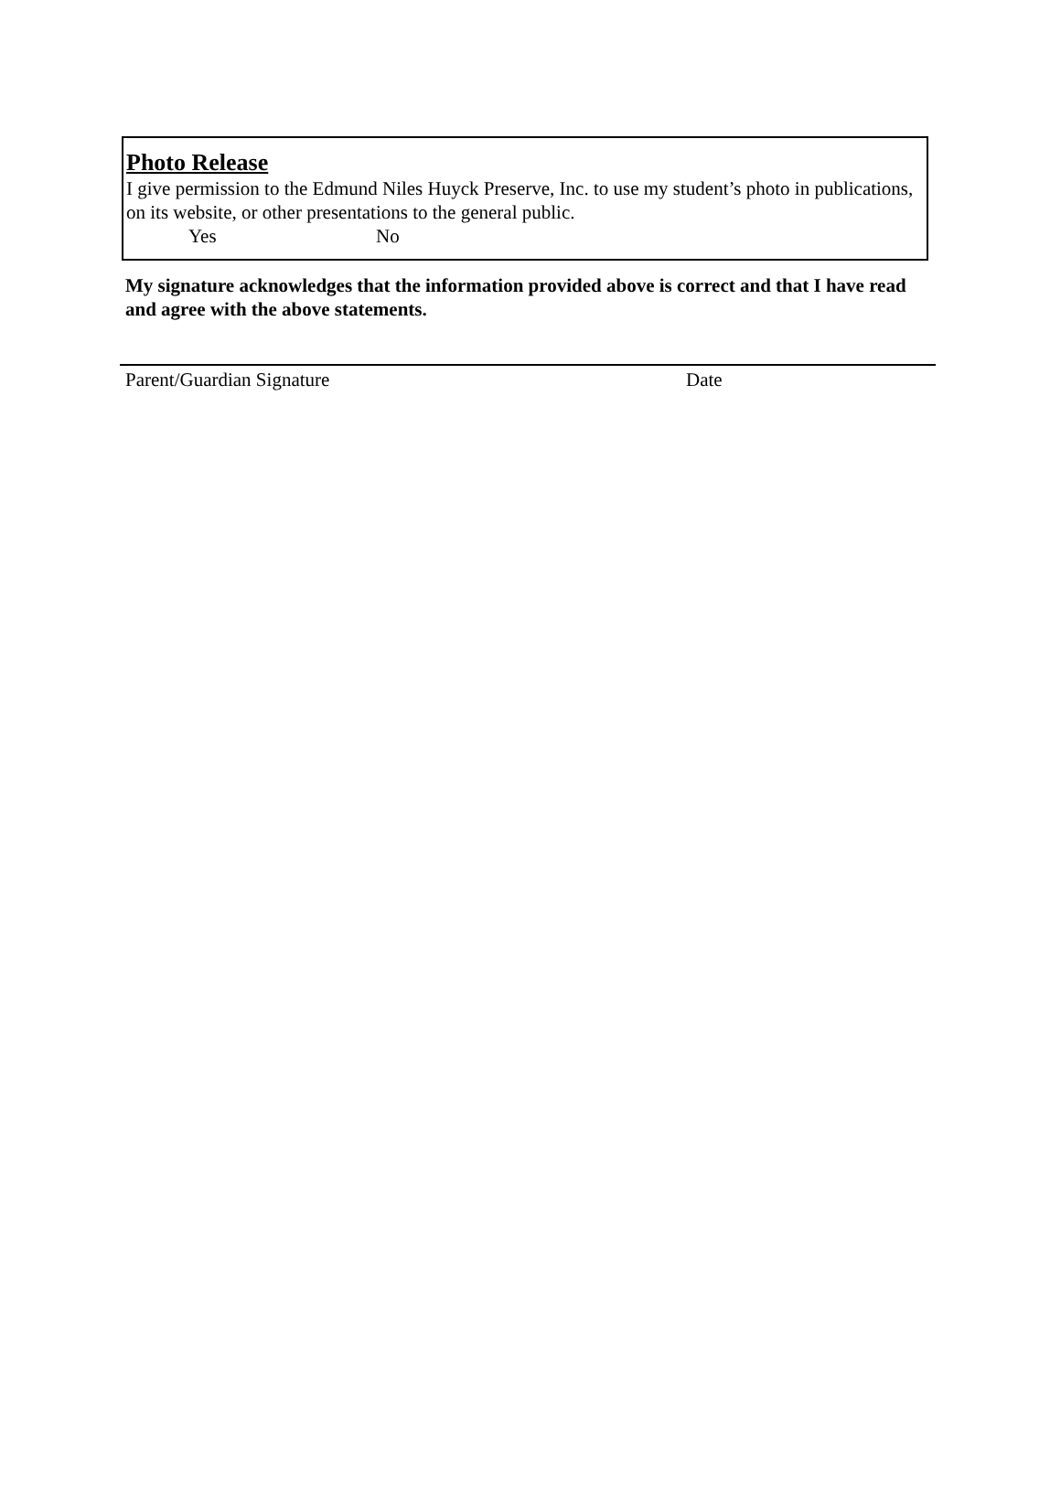Photo Release
I give permission to the Edmund Niles Huyck Preserve, Inc. to use my student’s photo in publications, on its website, or other presentations to the general public.
Yes No
My signature acknowledges that the information provided above is correct and that I have read and agree with the above statements.
Parent/Guardian Signature Date